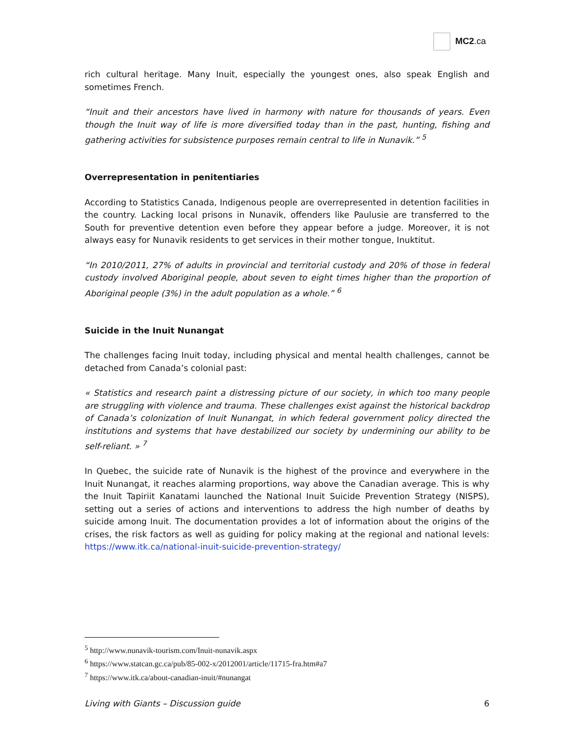MC2.ca
rich cultural heritage. Many Inuit, especially the youngest ones, also speak English and sometimes French.
“Inuit and their ancestors have lived in harmony with nature for thousands of years. Even though the Inuit way of life is more diversified today than in the past, hunting, fishing and gathering activities for subsistence purposes remain central to life in Nunavik.” <sup>5</sup>
Overrepresentation in penitentiaries
According to Statistics Canada, Indigenous people are overrepresented in detention facilities in the country. Lacking local prisons in Nunavik, offenders like Paulusie are transferred to the South for preventive detention even before they appear before a judge. Moreover, it is not always easy for Nunavik residents to get services in their mother tongue, Inuktitut.
“In 2010/2011, 27% of adults in provincial and territorial custody and 20% of those in federal custody involved Aboriginal people, about seven to eight times higher than the proportion of Aboriginal people (3%) in the adult population as a whole.” <sup>6</sup>
Suicide in the Inuit Nunangat
The challenges facing Inuit today, including physical and mental health challenges, cannot be detached from Canada’s colonial past:
« Statistics and research paint a distressing picture of our society, in which too many people are struggling with violence and trauma. These challenges exist against the historical backdrop of Canada’s colonization of Inuit Nunangat, in which federal government policy directed the institutions and systems that have destabilized our society by undermining our ability to be self-reliant. » <sup>7</sup>
In Quebec, the suicide rate of Nunavik is the highest of the province and everywhere in the Inuit Nunangat, it reaches alarming proportions, way above the Canadian average. This is why the Inuit Tapiriit Kanatami launched the National Inuit Suicide Prevention Strategy (NISPS), setting out a series of actions and interventions to address the high number of deaths by suicide among Inuit. The documentation provides a lot of information about the origins of the crises, the risk factors as well as guiding for policy making at the regional and national levels: https://www.itk.ca/national-inuit-suicide-prevention-strategy/
<sup>5</sup> http://www.nunavik-tourism.com/Inuit-nunavik.aspx
<sup>6</sup> https://www.statcan.gc.ca/pub/85-002-x/2012001/article/11715-fra.htm#a7
<sup>7</sup> https://www.itk.ca/about-canadian-inuit/#nunangat
Living with Giants – Discussion guide 6